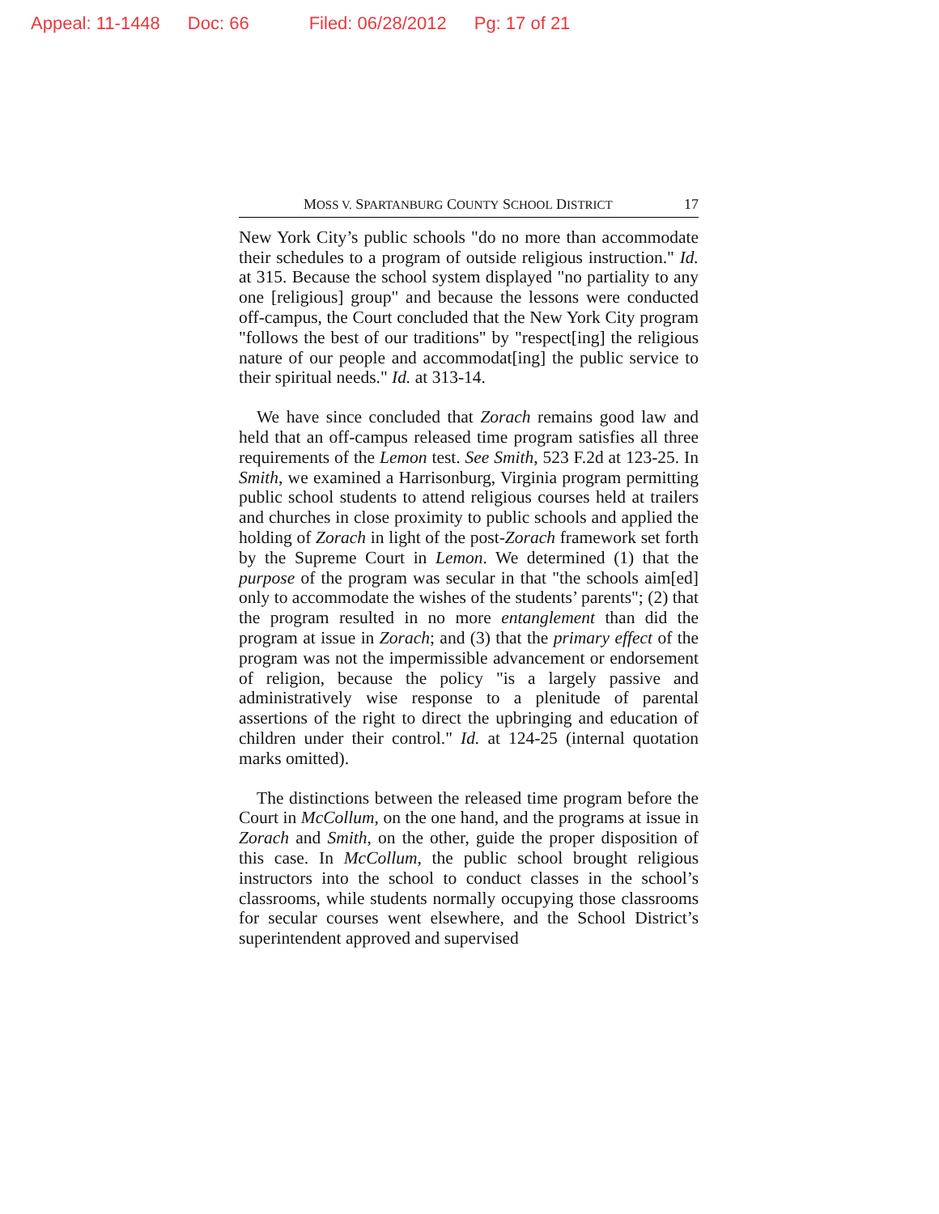Appeal: 11-1448 Doc: 66 Filed: 06/28/2012 Pg: 17 of 21
MOSS V. SPARTANBURG COUNTY SCHOOL DISTRICT 17
New York City’s public schools "do no more than accommodate their schedules to a program of outside religious instruction." Id. at 315. Because the school system displayed "no partiality to any one [religious] group" and because the lessons were conducted off-campus, the Court concluded that the New York City program "follows the best of our traditions" by "respect[ing] the religious nature of our people and accommodat[ing] the public service to their spiritual needs." Id. at 313-14.
We have since concluded that Zorach remains good law and held that an off-campus released time program satisfies all three requirements of the Lemon test. See Smith, 523 F.2d at 123-25. In Smith, we examined a Harrisonburg, Virginia program permitting public school students to attend religious courses held at trailers and churches in close proximity to public schools and applied the holding of Zorach in light of the post-Zorach framework set forth by the Supreme Court in Lemon. We determined (1) that the purpose of the program was secular in that "the schools aim[ed] only to accommodate the wishes of the students’ parents"; (2) that the program resulted in no more entanglement than did the program at issue in Zorach; and (3) that the primary effect of the program was not the impermissible advancement or endorsement of religion, because the policy "is a largely passive and administratively wise response to a plenitude of parental assertions of the right to direct the upbringing and education of children under their control." Id. at 124-25 (internal quotation marks omitted).
The distinctions between the released time program before the Court in McCollum, on the one hand, and the programs at issue in Zorach and Smith, on the other, guide the proper disposition of this case. In McCollum, the public school brought religious instructors into the school to conduct classes in the school’s classrooms, while students normally occupying those classrooms for secular courses went elsewhere, and the School District’s superintendent approved and supervised